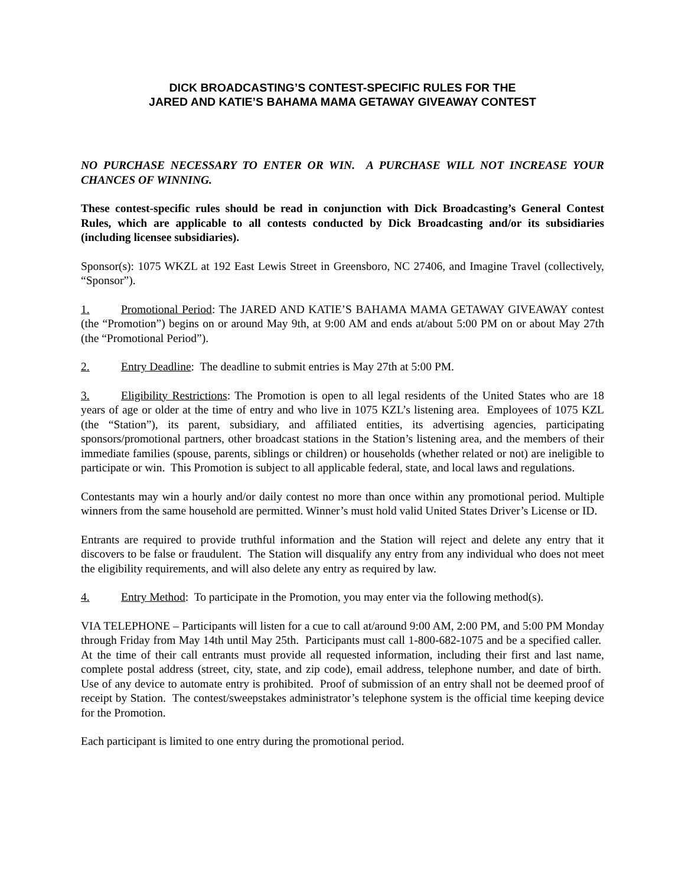DICK BROADCASTING’S CONTEST-SPECIFIC RULES FOR THE
JARED AND KATIE’S BAHAMA MAMA GETAWAY GIVEAWAY CONTEST
NO PURCHASE NECESSARY TO ENTER OR WIN. A PURCHASE WILL NOT INCREASE YOUR CHANCES OF WINNING.
These contest-specific rules should be read in conjunction with Dick Broadcasting’s General Contest Rules, which are applicable to all contests conducted by Dick Broadcasting and/or its subsidiaries (including licensee subsidiaries).
Sponsor(s): 1075 WKZL at 192 East Lewis Street in Greensboro, NC 27406, and Imagine Travel (collectively, “Sponsor”).
1. Promotional Period: The JARED AND KATIE’S BAHAMA MAMA GETAWAY GIVEAWAY contest (the “Promotion”) begins on or around May 9th, at 9:00 AM and ends at/about 5:00 PM on or about May 27th (the “Promotional Period”).
2. Entry Deadline: The deadline to submit entries is May 27th at 5:00 PM.
3. Eligibility Restrictions: The Promotion is open to all legal residents of the United States who are 18 years of age or older at the time of entry and who live in 1075 KZL’s listening area. Employees of 1075 KZL (the “Station”), its parent, subsidiary, and affiliated entities, its advertising agencies, participating sponsors/promotional partners, other broadcast stations in the Station’s listening area, and the members of their immediate families (spouse, parents, siblings or children) or households (whether related or not) are ineligible to participate or win. This Promotion is subject to all applicable federal, state, and local laws and regulations.
Contestants may win a hourly and/or daily contest no more than once within any promotional period. Multiple winners from the same household are permitted. Winner’s must hold valid United States Driver’s License or ID.
Entrants are required to provide truthful information and the Station will reject and delete any entry that it discovers to be false or fraudulent. The Station will disqualify any entry from any individual who does not meet the eligibility requirements, and will also delete any entry as required by law.
4. Entry Method: To participate in the Promotion, you may enter via the following method(s).
VIA TELEPHONE – Participants will listen for a cue to call at/around 9:00 AM, 2:00 PM, and 5:00 PM Monday through Friday from May 14th until May 25th. Participants must call 1-800-682-1075 and be a specified caller. At the time of their call entrants must provide all requested information, including their first and last name, complete postal address (street, city, state, and zip code), email address, telephone number, and date of birth. Use of any device to automate entry is prohibited. Proof of submission of an entry shall not be deemed proof of receipt by Station. The contest/sweepstakes administrator’s telephone system is the official time keeping device for the Promotion.
Each participant is limited to one entry during the promotional period.